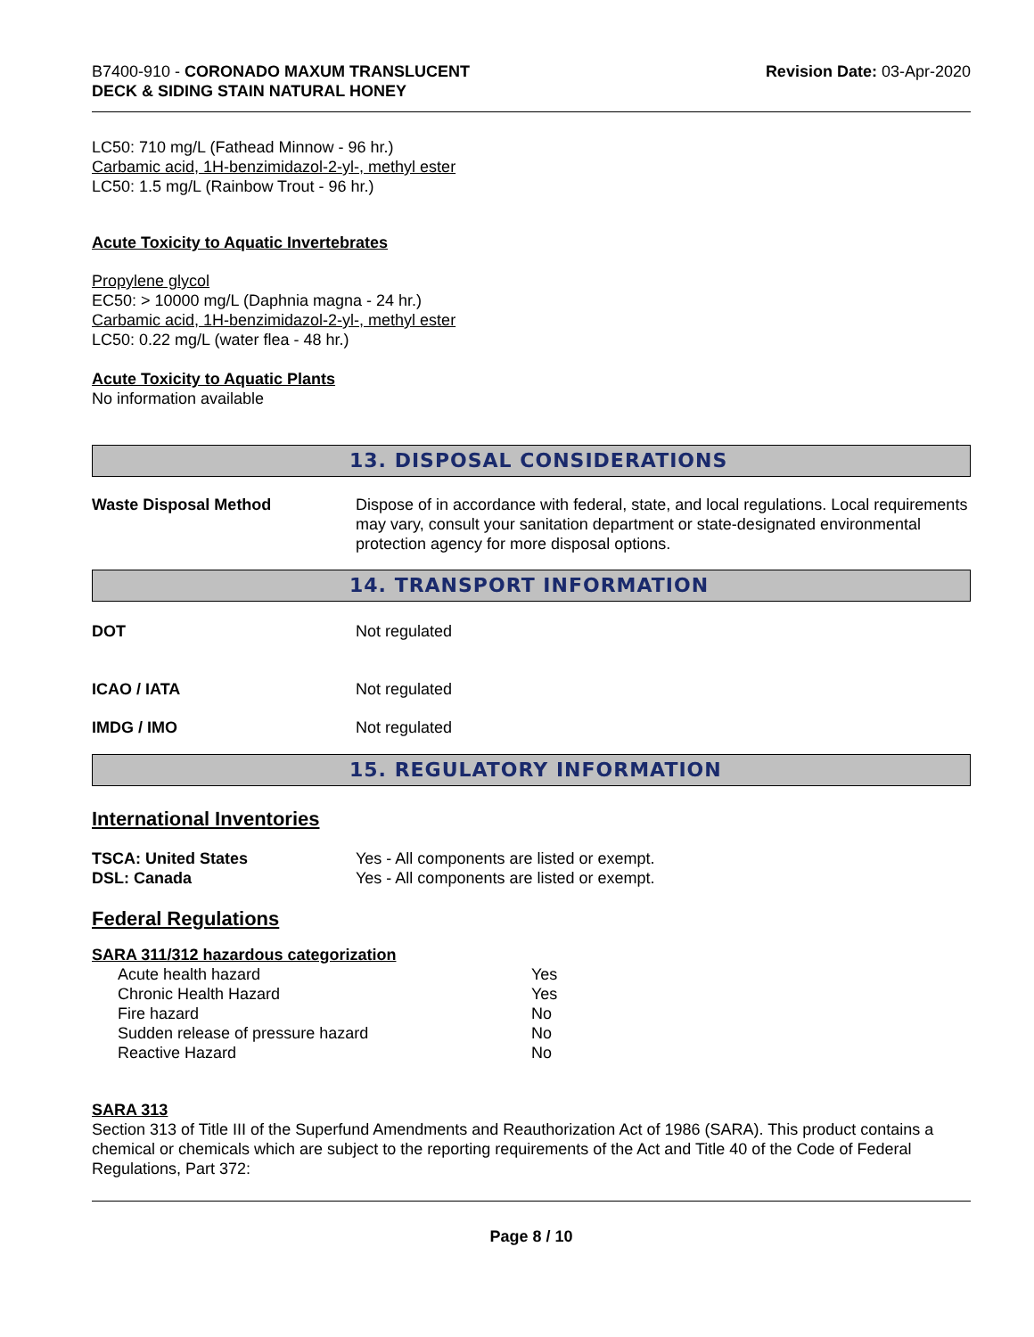B7400-910 - CORONADO MAXUM TRANSLUCENT
DECK & SIDING STAIN NATURAL HONEY
Revision Date: 03-Apr-2020
LC50: 710 mg/L (Fathead Minnow - 96 hr.)
Carbamic acid, 1H-benzimidazol-2-yl-, methyl ester
LC50: 1.5 mg/L (Rainbow Trout - 96 hr.)
Acute Toxicity to Aquatic Invertebrates
Propylene glycol
EC50: > 10000 mg/L (Daphnia magna - 24 hr.)
Carbamic acid, 1H-benzimidazol-2-yl-, methyl ester
LC50: 0.22 mg/L (water flea - 48 hr.)
Acute Toxicity to Aquatic Plants
No information available
13. DISPOSAL CONSIDERATIONS
Waste Disposal Method Dispose of in accordance with federal, state, and local regulations. Local requirements may vary, consult your sanitation department or state-designated environmental protection agency for more disposal options.
14. TRANSPORT INFORMATION
DOT Not regulated
ICAO / IATA Not regulated
IMDG / IMO Not regulated
15. REGULATORY INFORMATION
International Inventories
TSCA: United States Yes - All components are listed or exempt.
DSL: Canada Yes - All components are listed or exempt.
Federal Regulations
SARA 311/312 hazardous categorization
| Acute health hazard | Yes |
| Chronic Health Hazard | Yes |
| Fire hazard | No |
| Sudden release of pressure hazard | No |
| Reactive Hazard | No |
SARA 313
Section 313 of Title III of the Superfund Amendments and Reauthorization Act of 1986 (SARA). This product contains a chemical or chemicals which are subject to the reporting requirements of the Act and Title 40 of the Code of Federal Regulations, Part 372:
Page 8 / 10